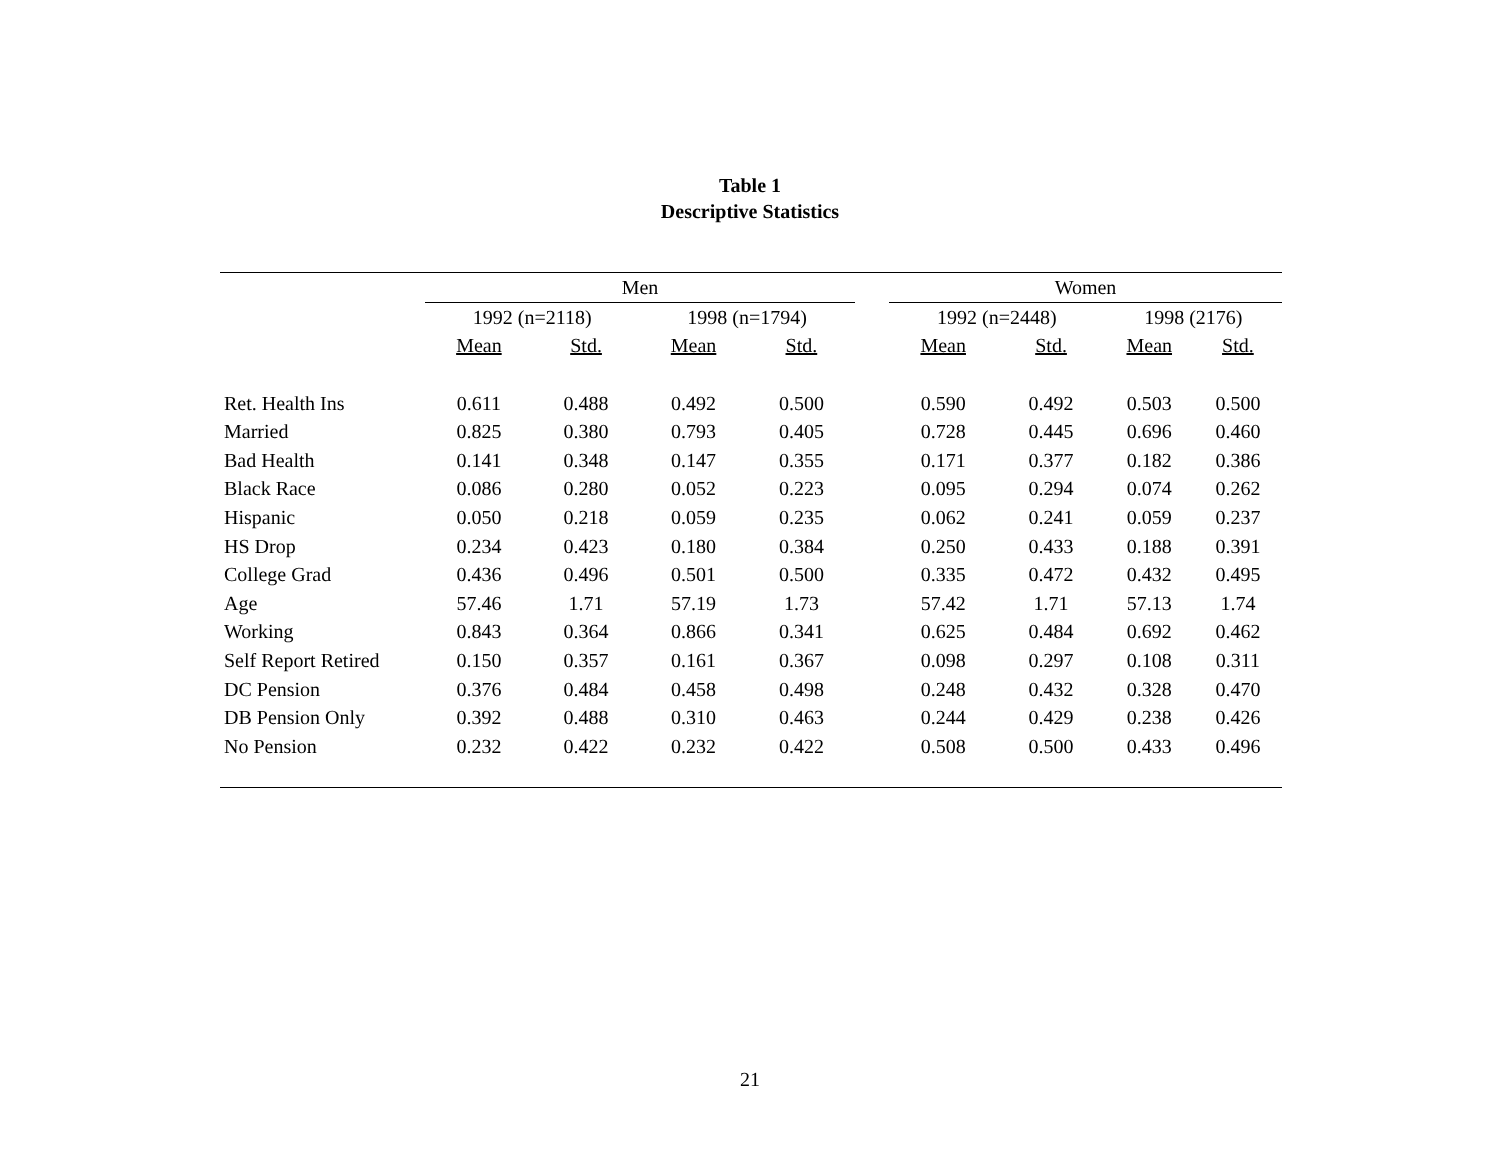Table 1
Descriptive Statistics
| | Men | | | | | Women | | | |
| --- | --- | --- | --- | --- | --- | --- | --- | --- | --- |
| | 1992 (n=2118) | | 1998 (n=1794) | | | 1992 (n=2448) | | 1998 (2176) | |
| | Mean | Std. | Mean | Std. | | Mean | Std. | Mean | Std. |
| Ret. Health Ins | 0.611 | 0.488 | 0.492 | 0.500 | | 0.590 | 0.492 | 0.503 | 0.500 |
| Married | 0.825 | 0.380 | 0.793 | 0.405 | | 0.728 | 0.445 | 0.696 | 0.460 |
| Bad Health | 0.141 | 0.348 | 0.147 | 0.355 | | 0.171 | 0.377 | 0.182 | 0.386 |
| Black Race | 0.086 | 0.280 | 0.052 | 0.223 | | 0.095 | 0.294 | 0.074 | 0.262 |
| Hispanic | 0.050 | 0.218 | 0.059 | 0.235 | | 0.062 | 0.241 | 0.059 | 0.237 |
| HS Drop | 0.234 | 0.423 | 0.180 | 0.384 | | 0.250 | 0.433 | 0.188 | 0.391 |
| College Grad | 0.436 | 0.496 | 0.501 | 0.500 | | 0.335 | 0.472 | 0.432 | 0.495 |
| Age | 57.46 | 1.71 | 57.19 | 1.73 | | 57.42 | 1.71 | 57.13 | 1.74 |
| Working | 0.843 | 0.364 | 0.866 | 0.341 | | 0.625 | 0.484 | 0.692 | 0.462 |
| Self Report Retired | 0.150 | 0.357 | 0.161 | 0.367 | | 0.098 | 0.297 | 0.108 | 0.311 |
| DC Pension | 0.376 | 0.484 | 0.458 | 0.498 | | 0.248 | 0.432 | 0.328 | 0.470 |
| DB Pension Only | 0.392 | 0.488 | 0.310 | 0.463 | | 0.244 | 0.429 | 0.238 | 0.426 |
| No Pension | 0.232 | 0.422 | 0.232 | 0.422 | | 0.508 | 0.500 | 0.433 | 0.496 |
21